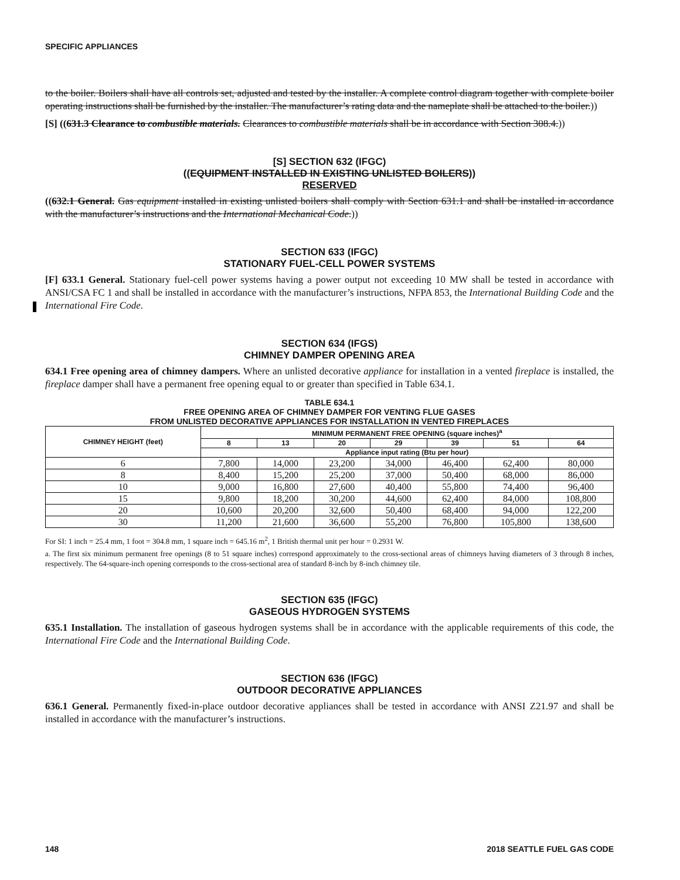SPECIFIC APPLIANCES
to the boiler. Boilers shall have all controls set, adjusted and tested by the installer. A complete control diagram together with complete boiler operating instructions shall be furnished by the installer. The manufacturer’s rating data and the nameplate shall be attached to the boiler.))
[S] ((631.3 Clearance to combustible materials. Clearances to combustible materials shall be in accordance with Section 308.4.))
[S] SECTION 632 (IFGC)
((EQUIPMENT INSTALLED IN EXISTING UNLISTED BOILERS))
RESERVED
((632.1 General. Gas equipment installed in existing unlisted boilers shall comply with Section 631.1 and shall be installed in accordance with the manufacturer’s instructions and the International Mechanical Code.))
SECTION 633 (IFGC)
STATIONARY FUEL-CELL POWER SYSTEMS
[F] 633.1 General. Stationary fuel-cell power systems having a power output not exceeding 10 MW shall be tested in accordance with ANSI/CSA FC 1 and shall be installed in accordance with the manufacturer’s instructions, NFPA 853, the International Building Code and the International Fire Code.
SECTION 634 (IFGS)
CHIMNEY DAMPER OPENING AREA
634.1 Free opening area of chimney dampers. Where an unlisted decorative appliance for installation in a vented fireplace is installed, the fireplace damper shall have a permanent free opening equal to or greater than specified in Table 634.1.
TABLE 634.1
FREE OPENING AREA OF CHIMNEY DAMPER FOR VENTING FLUE GASES
FROM UNLISTED DECORATIVE APPLIANCES FOR INSTALLATION IN VENTED FIREPLACES
| CHIMNEY HEIGHT (feet) | MINIMUM PERMANENT FREE OPENING (square inches)<sup>a</sup> | | | | | | |
| --- | --- | --- | --- | --- | --- | --- | --- |
| | 8 | 13 | 20 | 29 | 39 | 51 | 64 |
| | Appliance input rating (Btu per hour) | | | | | | |
| 6 | 7,800 | 14,000 | 23,200 | 34,000 | 46,400 | 62,400 | 80,000 |
| 8 | 8,400 | 15,200 | 25,200 | 37,000 | 50,400 | 68,000 | 86,000 |
| 10 | 9,000 | 16,800 | 27,600 | 40,400 | 55,800 | 74,400 | 96,400 |
| 15 | 9,800 | 18,200 | 30,200 | 44,600 | 62,400 | 84,000 | 108,800 |
| 20 | 10,600 | 20,200 | 32,600 | 50,400 | 68,400 | 94,000 | 122,200 |
| 30 | 11,200 | 21,600 | 36,600 | 55,200 | 76,800 | 105,800 | 138,600 |
For SI: 1 inch = 25.4 mm, 1 foot = 304.8 mm, 1 square inch = 645.16 m<sup>2</sup>, 1 British thermal unit per hour = 0.2931 W.
a. The first six minimum permanent free openings (8 to 51 square inches) correspond approximately to the cross-sectional areas of chimneys having diameters of 3 through 8 inches, respectively. The 64-square-inch opening corresponds to the cross-sectional area of standard 8-inch by 8-inch chimney tile.
SECTION 635 (IFGC)
GASEOUS HYDROGEN SYSTEMS
635.1 Installation. The installation of gaseous hydrogen systems shall be in accordance with the applicable requirements of this code, the International Fire Code and the International Building Code.
SECTION 636 (IFGC)
OUTDOOR DECORATIVE APPLIANCES
636.1 General. Permanently fixed-in-place outdoor decorative appliances shall be tested in accordance with ANSI Z21.97 and shall be installed in accordance with the manufacturer’s instructions.
148 2018 SEATTLE FUEL GAS CODE